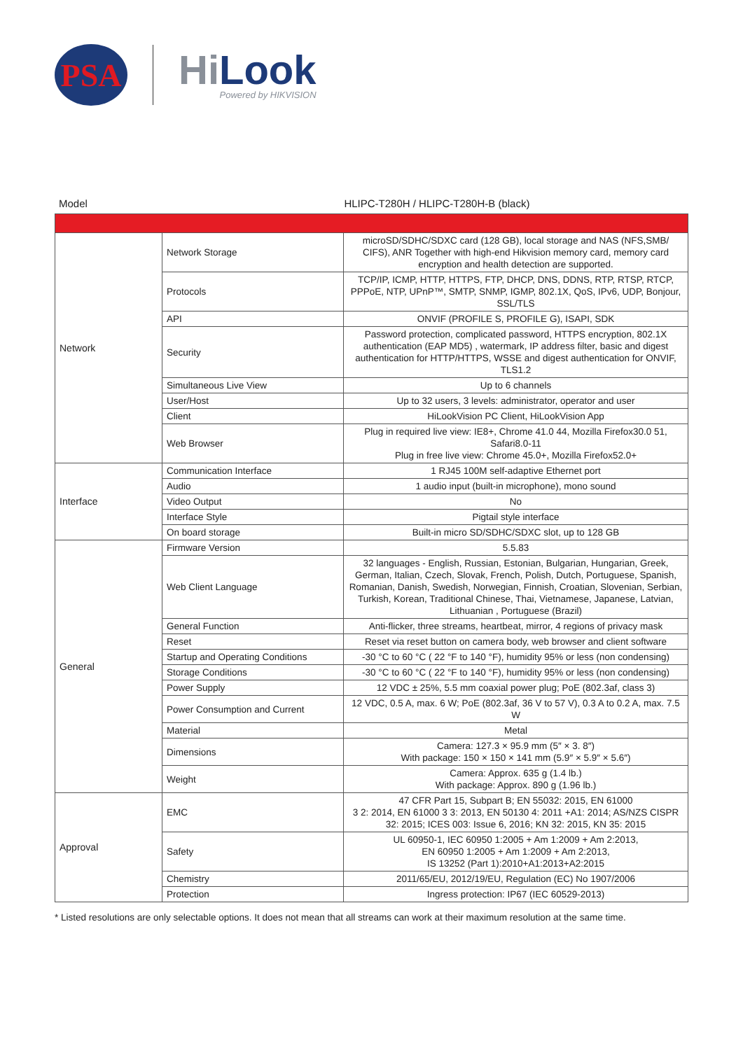PSA
HiLook
Powered by HIKVISION
Model HLIPC-T280H / HLIPC-T280H-B (black)
| Network | Network Storage | microSD/SDHC/SDXC card (128 GB), local storage and NAS (NFS,SMB/ CIFS), ANR Together with high-end Hikvision memory card, memory card encryption and health detection are supported. |
| | Protocols | TCP/IP, ICMP, HTTP, HTTPS, FTP, DHCP, DNS, DDNS, RTP, RTSP, RTCP, PPPoE, NTP, UPnP™, SMTP, SNMP, IGMP, 802.1X, QoS, IPv6, UDP, Bonjour, SSL/TLS |
| | API | ONVIF (PROFILE S, PROFILE G), ISAPI, SDK |
| | Security | Password protection, complicated password, HTTPS encryption, 802.1X authentication (EAP MD5) , watermark, IP address filter, basic and digest authentication for HTTP/HTTPS, WSSE and digest authentication for ONVIF, TLS1.2 |
| | Simultaneous Live View | Up to 6 channels |
| | User/Host | Up to 32 users, 3 levels: administrator, operator and user |
| | Client | HiLookVision PC Client, HiLookVision App |
| | Web Browser | Plug in required live view: IE8+, Chrome 41.0 44, Mozilla Firefox30.0 51, Safari8.0-11 Plug in free live view: Chrome 45.0+, Mozilla Firefox52.0+ |
| Interface | Communication Interface | 1 RJ45 100M self-adaptive Ethernet port |
| | Audio | 1 audio input (built-in microphone), mono sound |
| | Video Output | No |
| | Interface Style | Pigtail style interface |
| | On board storage | Built-in micro SD/SDHC/SDXC slot, up to 128 GB |
| General | Firmware Version | 5.5.83 |
| | Web Client Language | 32 languages - English, Russian, Estonian, Bulgarian, Hungarian, Greek, German, Italian, Czech, Slovak, French, Polish, Dutch, Portuguese, Spanish, Romanian, Danish, Swedish, Norwegian, Finnish, Croatian, Slovenian, Serbian, Turkish, Korean, Traditional Chinese, Thai, Vietnamese, Japanese, Latvian, Lithuanian , Portuguese (Brazil) |
| | General Function | Anti-flicker, three streams, heartbeat, mirror, 4 regions of privacy mask |
| | Reset | Reset via reset button on camera body, web browser and client software |
| | Startup and Operating Conditions | -30 °C to 60 °C ( 22 °F to 140 °F), humidity 95% or less (non condensing) |
| | Storage Conditions | -30 °C to 60 °C ( 22 °F to 140 °F), humidity 95% or less (non condensing) |
| | Power Supply | 12 VDC ± 25%, 5.5 mm coaxial power plug; PoE (802.3af, class 3) |
| | Power Consumption and Current | 12 VDC, 0.5 A, max. 6 W; PoE (802.3af, 36 V to 57 V), 0.3 A to 0.2 A, max. 7.5 W |
| | Material | Metal |
| | Dimensions | Camera: 127.3 × 95.9 mm (5″ × 3. 8″) With package: 150 × 150 × 141 mm (5.9″ × 5.9″ × 5.6″) |
| | Weight | Camera: Approx. 635 g (1.4 lb.) With package: Approx. 890 g (1.96 lb.) |
| Approval | EMC | 47 CFR Part 15, Subpart B; EN 55032: 2015, EN 61000 3 2: 2014, EN 61000 3 3: 2013, EN 50130 4: 2011 +A1: 2014; AS/NZS CISPR 32: 2015; ICES 003: Issue 6, 2016; KN 32: 2015, KN 35: 2015 |
| | Safety | UL 60950-1, IEC 60950 1:2005 + Am 1:2009 + Am 2:2013, EN 60950 1:2005 + Am 1:2009 + Am 2:2013, IS 13252 (Part 1):2010+A1:2013+A2:2015 |
| | Chemistry | 2011/65/EU, 2012/19/EU, Regulation (EC) No 1907/2006 |
| | Protection | Ingress protection: IP67 (IEC 60529-2013) |
* Listed resolutions are only selectable options. It does not mean that all streams can work at their maximum resolution at the same time.